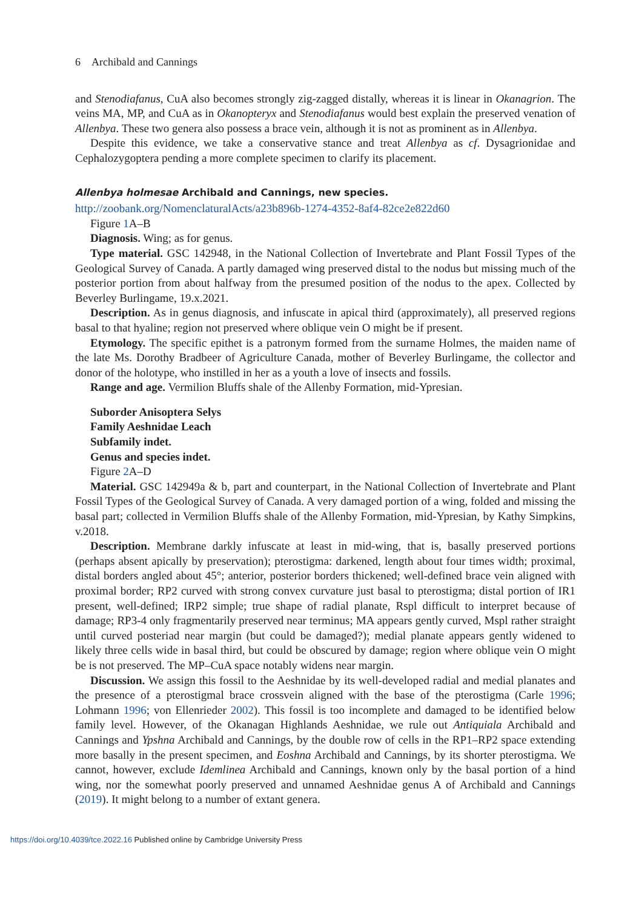6 Archibald and Cannings
and Stenodiafanus, CuA also becomes strongly zig-zagged distally, whereas it is linear in Okanagrion. The veins MA, MP, and CuA as in Okanopteryx and Stenodiafanus would best explain the preserved venation of Allenbya. These two genera also possess a brace vein, although it is not as prominent as in Allenbya.
Despite this evidence, we take a conservative stance and treat Allenbya as cf. Dysagrionidae and Cephalozygoptera pending a more complete specimen to clarify its placement.
Allenbya holmesae Archibald and Cannings, new species.
http://zoobank.org/NomenclaturalActs/a23b896b-1274-4352-8af4-82ce2e822d60
Figure 1 A–B
Diagnosis. Wing; as for genus.
Type material. GSC 142948, in the National Collection of Invertebrate and Plant Fossil Types of the Geological Survey of Canada. A partly damaged wing preserved distal to the nodus but missing much of the posterior portion from about halfway from the presumed position of the nodus to the apex. Collected by Beverley Burlingame, 19.x.2021.
Description. As in genus diagnosis, and infuscate in apical third (approximately), all preserved regions basal to that hyaline; region not preserved where oblique vein O might be if present.
Etymology. The specific epithet is a patronym formed from the surname Holmes, the maiden name of the late Ms. Dorothy Bradbeer of Agriculture Canada, mother of Beverley Burlingame, the collector and donor of the holotype, who instilled in her as a youth a love of insects and fossils.
Range and age. Vermilion Bluffs shale of the Allenby Formation, mid-Ypresian.
Suborder Anisoptera Selys
Family Aeshnidae Leach
Subfamily indet.
Genus and species indet.
Figure 2 A–D
Material. GSC 142949a & b, part and counterpart, in the National Collection of Invertebrate and Plant Fossil Types of the Geological Survey of Canada. A very damaged portion of a wing, folded and missing the basal part; collected in Vermilion Bluffs shale of the Allenby Formation, mid-Ypresian, by Kathy Simpkins, v.2018.
Description. Membrane darkly infuscate at least in mid-wing, that is, basally preserved portions (perhaps absent apically by preservation); pterostigma: darkened, length about four times width; proximal, distal borders angled about 45°; anterior, posterior borders thickened; well-defined brace vein aligned with proximal border; RP2 curved with strong convex curvature just basal to pterostigma; distal portion of IR1 present, well-defined; IRP2 simple; true shape of radial planate, Rspl difficult to interpret because of damage; RP3-4 only fragmentarily preserved near terminus; MA appears gently curved, Mspl rather straight until curved posteriad near margin (but could be damaged?); medial planate appears gently widened to likely three cells wide in basal third, but could be obscured by damage; region where oblique vein O might be is not preserved. The MP–CuA space notably widens near margin.
Discussion. We assign this fossil to the Aeshnidae by its well-developed radial and medial planates and the presence of a pterostigmal brace crossvein aligned with the base of the pterostigma (Carle 1996; Lohmann 1996; von Ellenrieder 2002). This fossil is too incomplete and damaged to be identified below family level. However, of the Okanagan Highlands Aeshnidae, we rule out Antiquiala Archibald and Cannings and Ypshna Archibald and Cannings, by the double row of cells in the RP1–RP2 space extending more basally in the present specimen, and Eoshna Archibald and Cannings, by its shorter pterostigma. We cannot, however, exclude Idemlinea Archibald and Cannings, known only by the basal portion of a hind wing, nor the somewhat poorly preserved and unnamed Aeshnidae genus A of Archibald and Cannings (2019). It might belong to a number of extant genera.
https://doi.org/10.4039/tce.2022.16 Published online by Cambridge University Press